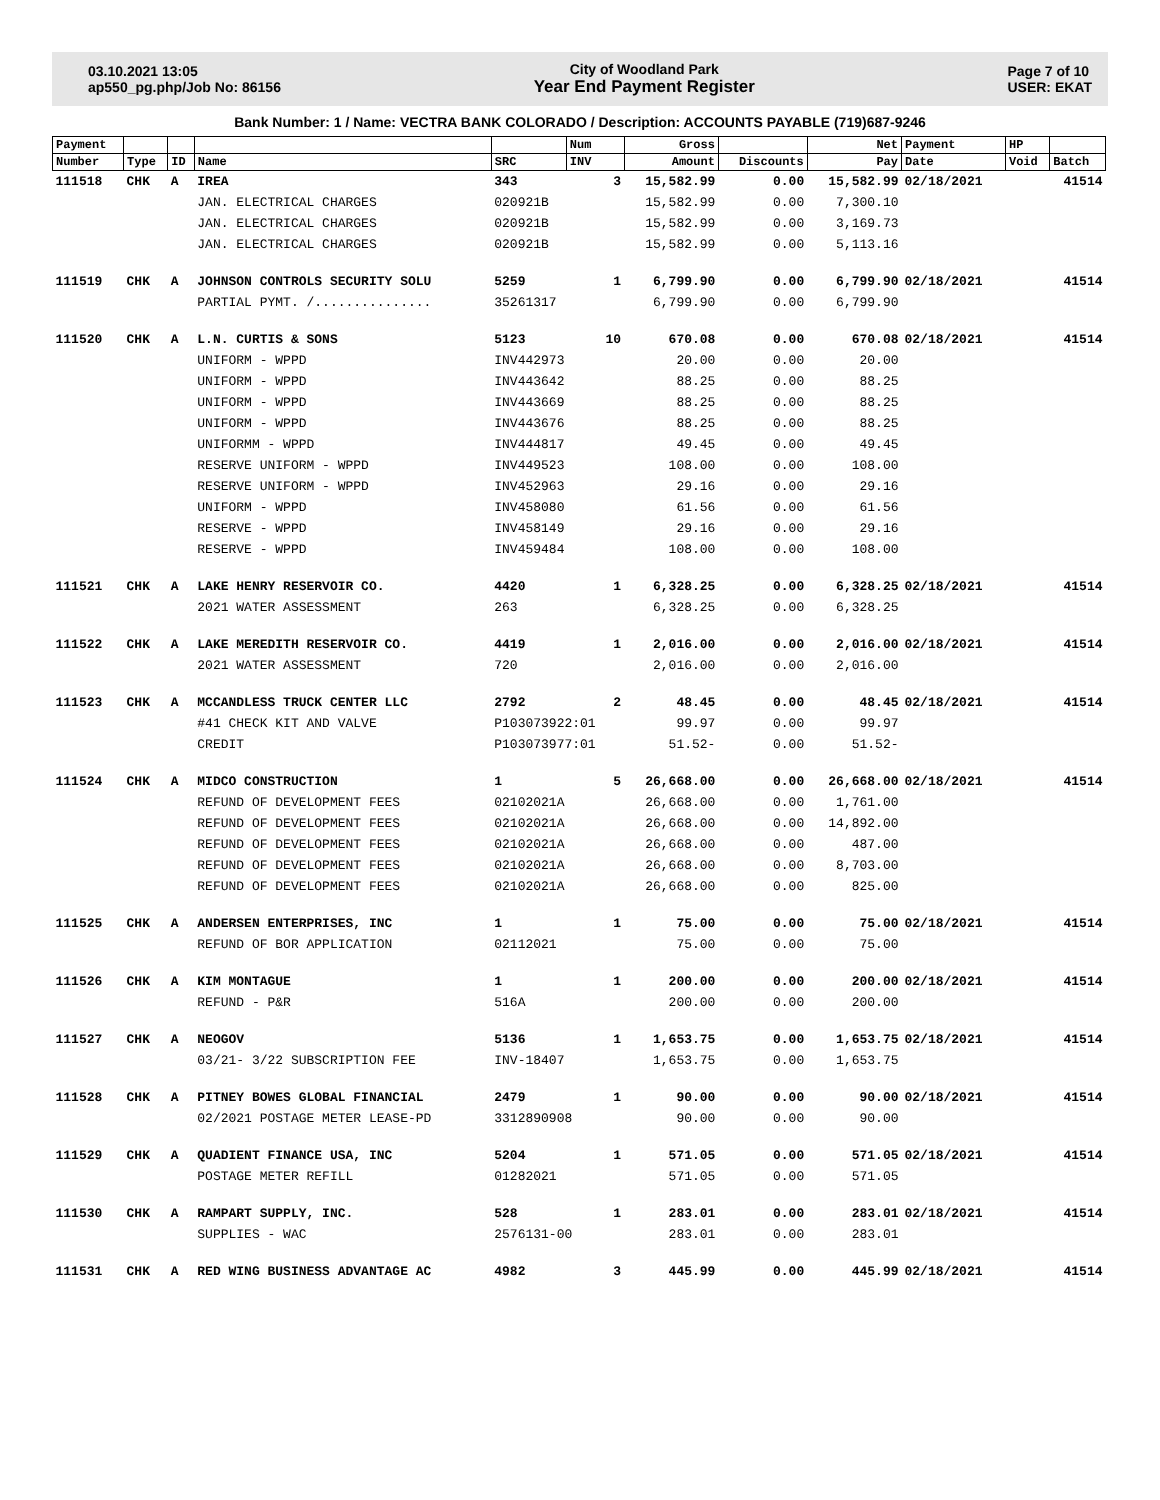03.10.2021 13:05
ap550_pg.php/Job No: 86156
City of Woodland Park
Year End Payment Register
Page 7 of 10
USER: EKAT
Bank Number: 1 / Name: VECTRA BANK COLORADO / Description: ACCOUNTS PAYABLE (719)687-9246
| Payment | | | | | Num | Gross | | Net | Payment | HP | |
| --- | --- | --- | --- | --- | --- | --- | --- | --- | --- | --- | --- |
| Number | Type | ID | Name | SRC | INV | Amount | Discounts | Pay | Date | Void | Batch |
| 111518 | CHK | A | IREA | 343 | 3 | 15,582.99 | 0.00 | 15,582.99 | 02/18/2021 | | 41514 |
| | | | JAN. ELECTRICAL CHARGES | 020921B | | 15,582.99 | 0.00 | 7,300.10 | | | |
| | | | JAN. ELECTRICAL CHARGES | 020921B | | 15,582.99 | 0.00 | 3,169.73 | | | |
| | | | JAN. ELECTRICAL CHARGES | 020921B | | 15,582.99 | 0.00 | 5,113.16 | | | |
| 111519 | CHK | A | JOHNSON CONTROLS SECURITY SOLU | 5259 | 1 | 6,799.90 | 0.00 | 6,799.90 | 02/18/2021 | | 41514 |
| | | | PARTIAL PYMT. /............... | 35261317 | | 6,799.90 | 0.00 | 6,799.90 | | | |
| 111520 | CHK | A | L.N. CURTIS & SONS | 5123 | 10 | 670.08 | 0.00 | 670.08 | 02/18/2021 | | 41514 |
| | | | UNIFORM - WPPD | INV442973 | | 20.00 | 0.00 | 20.00 | | | |
| | | | UNIFORM - WPPD | INV443642 | | 88.25 | 0.00 | 88.25 | | | |
| | | | UNIFORM - WPPD | INV443669 | | 88.25 | 0.00 | 88.25 | | | |
| | | | UNIFORM - WPPD | INV443676 | | 88.25 | 0.00 | 88.25 | | | |
| | | | UNIFORMM - WPPD | INV444817 | | 49.45 | 0.00 | 49.45 | | | |
| | | | RESERVE UNIFORM - WPPD | INV449523 | | 108.00 | 0.00 | 108.00 | | | |
| | | | RESERVE UNIFORM - WPPD | INV452963 | | 29.16 | 0.00 | 29.16 | | | |
| | | | UNIFORM - WPPD | INV458080 | | 61.56 | 0.00 | 61.56 | | | |
| | | | RESERVE - WPPD | INV458149 | | 29.16 | 0.00 | 29.16 | | | |
| | | | RESERVE - WPPD | INV459484 | | 108.00 | 0.00 | 108.00 | | | |
| 111521 | CHK | A | LAKE HENRY RESERVOIR CO. | 4420 | 1 | 6,328.25 | 0.00 | 6,328.25 | 02/18/2021 | | 41514 |
| | | | 2021 WATER ASSESSMENT | 263 | | 6,328.25 | 0.00 | 6,328.25 | | | |
| 111522 | CHK | A | LAKE MEREDITH RESERVOIR CO. | 4419 | 1 | 2,016.00 | 0.00 | 2,016.00 | 02/18/2021 | | 41514 |
| | | | 2021 WATER ASSESSMENT | 720 | | 2,016.00 | 0.00 | 2,016.00 | | | |
| 111523 | CHK | A | MCCANDLESS TRUCK CENTER LLC | 2792 | 2 | 48.45 | 0.00 | 48.45 | 02/18/2021 | | 41514 |
| | | | #41 CHECK KIT AND VALVE | P103073922:01 | | 99.97 | 0.00 | 99.97 | | | |
| | | | CREDIT | P103073977:01 | | 51.52- | 0.00 | 51.52- | | | |
| 111524 | CHK | A | MIDCO CONSTRUCTION | 1 | 5 | 26,668.00 | 0.00 | 26,668.00 | 02/18/2021 | | 41514 |
| | | | REFUND OF DEVELOPMENT FEES | 02102021A | | 26,668.00 | 0.00 | 1,761.00 | | | |
| | | | REFUND OF DEVELOPMENT FEES | 02102021A | | 26,668.00 | 0.00 | 14,892.00 | | | |
| | | | REFUND OF DEVELOPMENT FEES | 02102021A | | 26,668.00 | 0.00 | 487.00 | | | |
| | | | REFUND OF DEVELOPMENT FEES | 02102021A | | 26,668.00 | 0.00 | 8,703.00 | | | |
| | | | REFUND OF DEVELOPMENT FEES | 02102021A | | 26,668.00 | 0.00 | 825.00 | | | |
| 111525 | CHK | A | ANDERSEN ENTERPRISES, INC | 1 | 1 | 75.00 | 0.00 | 75.00 | 02/18/2021 | | 41514 |
| | | | REFUND OF BOR APPLICATION | 02112021 | | 75.00 | 0.00 | 75.00 | | | |
| 111526 | CHK | A | KIM MONTAGUE | 1 | 1 | 200.00 | 0.00 | 200.00 | 02/18/2021 | | 41514 |
| | | | REFUND - P&R | 516A | | 200.00 | 0.00 | 200.00 | | | |
| 111527 | CHK | A | NEOGOV | 5136 | 1 | 1,653.75 | 0.00 | 1,653.75 | 02/18/2021 | | 41514 |
| | | | 03/21- 3/22 SUBSCRIPTION FEE | INV-18407 | | 1,653.75 | 0.00 | 1,653.75 | | | |
| 111528 | CHK | A | PITNEY BOWES GLOBAL FINANCIAL | 2479 | 1 | 90.00 | 0.00 | 90.00 | 02/18/2021 | | 41514 |
| | | | 02/2021 POSTAGE METER LEASE-PD | 3312890908 | | 90.00 | 0.00 | 90.00 | | | |
| 111529 | CHK | A | QUADIENT FINANCE USA, INC | 5204 | 1 | 571.05 | 0.00 | 571.05 | 02/18/2021 | | 41514 |
| | | | POSTAGE METER REFILL | 01282021 | | 571.05 | 0.00 | 571.05 | | | |
| 111530 | CHK | A | RAMPART SUPPLY, INC. | 528 | 1 | 283.01 | 0.00 | 283.01 | 02/18/2021 | | 41514 |
| | | | SUPPLIES - WAC | 2576131-00 | | 283.01 | 0.00 | 283.01 | | | |
| 111531 | CHK | A | RED WING BUSINESS ADVANTAGE AC | 4982 | 3 | 445.99 | 0.00 | 445.99 | 02/18/2021 | | 41514 |